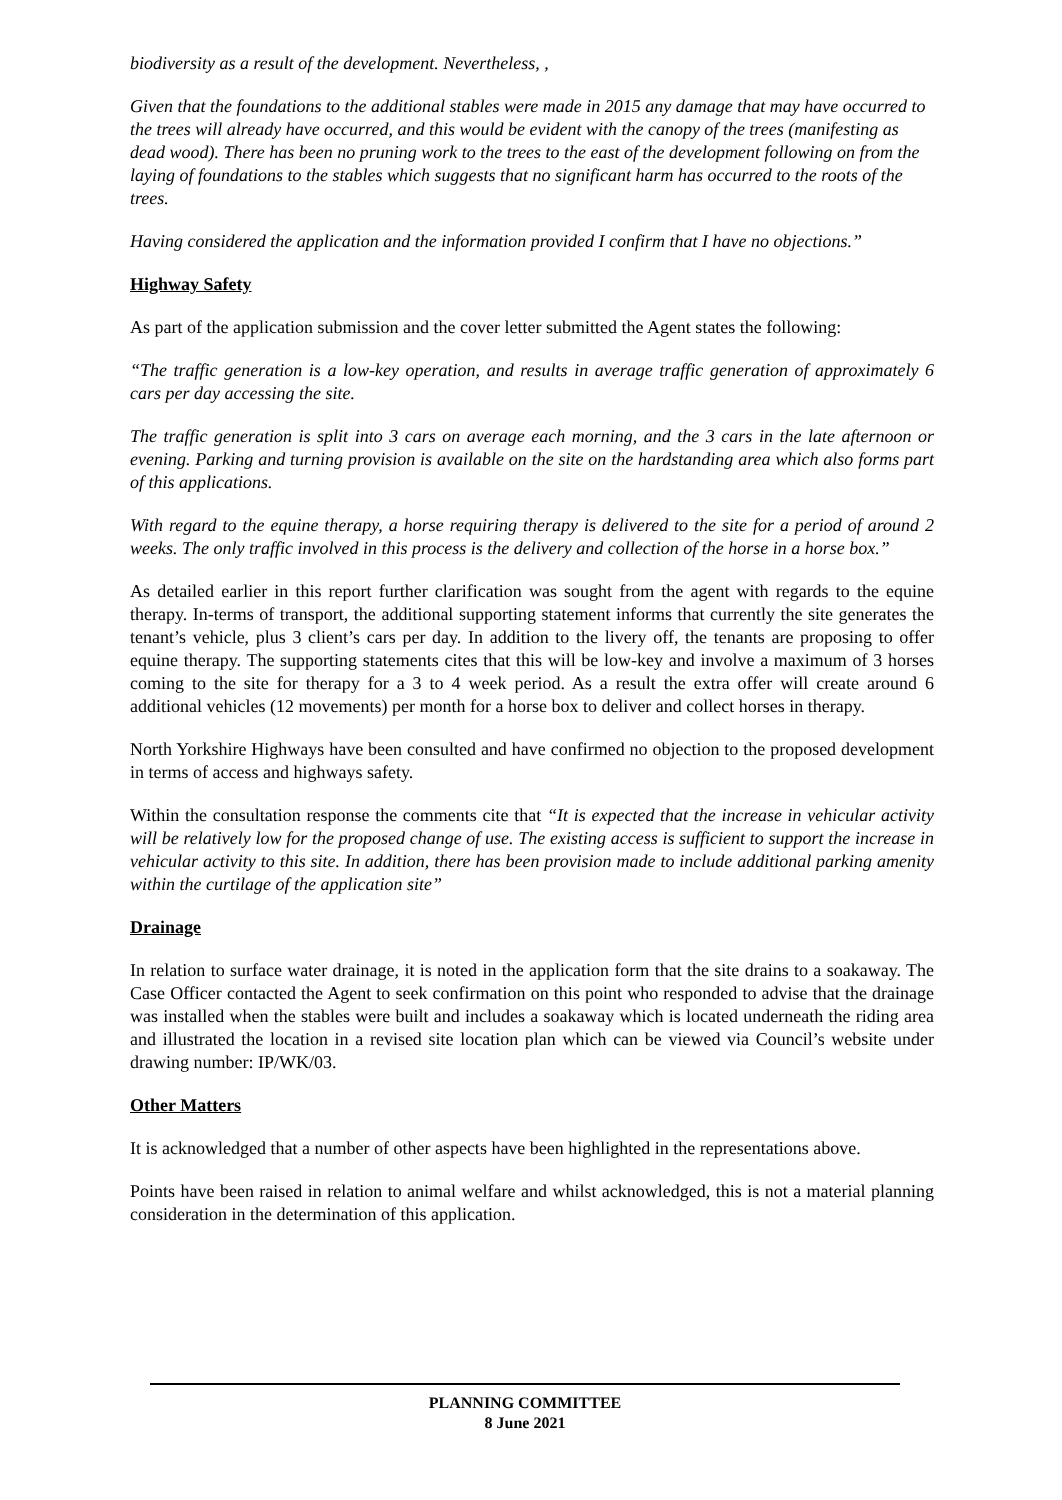biodiversity as a result of the development. Nevertheless, ,
Given that the foundations to the additional stables were made in 2015 any damage that may have occurred to the trees will already have occurred, and this would be evident with the canopy of the trees (manifesting as dead wood). There has been no pruning work to the trees to the east of the development following on from the laying of foundations to the stables which suggests that no significant harm has occurred to the roots of the trees.
Having considered the application and the information provided I confirm that I have no objections.”
Highway Safety
As part of the application submission and the cover letter submitted the Agent states the following:
“The traffic generation is a low-key operation, and results in average traffic generation of approximately 6 cars per day accessing the site.
The traffic generation is split into 3 cars on average each morning, and the 3 cars in the late afternoon or evening. Parking and turning provision is available on the site on the hardstanding area which also forms part of this applications.
With regard to the equine therapy, a horse requiring therapy is delivered to the site for a period of around 2 weeks. The only traffic involved in this process is the delivery and collection of the horse in a horse box.”
As detailed earlier in this report further clarification was sought from the agent with regards to the equine therapy. In-terms of transport, the additional supporting statement informs that currently the site generates the tenant’s vehicle, plus 3 client’s cars per day. In addition to the livery off, the tenants are proposing to offer equine therapy. The supporting statements cites that this will be low-key and involve a maximum of 3 horses coming to the site for therapy for a 3 to 4 week period. As a result the extra offer will create around 6 additional vehicles (12 movements) per month for a horse box to deliver and collect horses in therapy.
North Yorkshire Highways have been consulted and have confirmed no objection to the proposed development in terms of access and highways safety.
Within the consultation response the comments cite that “It is expected that the increase in vehicular activity will be relatively low for the proposed change of use. The existing access is sufficient to support the increase in vehicular activity to this site. In addition, there has been provision made to include additional parking amenity within the curtilage of the application site”
Drainage
In relation to surface water drainage, it is noted in the application form that the site drains to a soakaway. The Case Officer contacted the Agent to seek confirmation on this point who responded to advise that the drainage was installed when the stables were built and includes a soakaway which is located underneath the riding area and illustrated the location in a revised site location plan which can be viewed via Council’s website under drawing number: IP/WK/03.
Other Matters
It is acknowledged that a number of other aspects have been highlighted in the representations above.
Points have been raised in relation to animal welfare and whilst acknowledged, this is not a material planning consideration in the determination of this application.
PLANNING COMMITTEE
8 June 2021